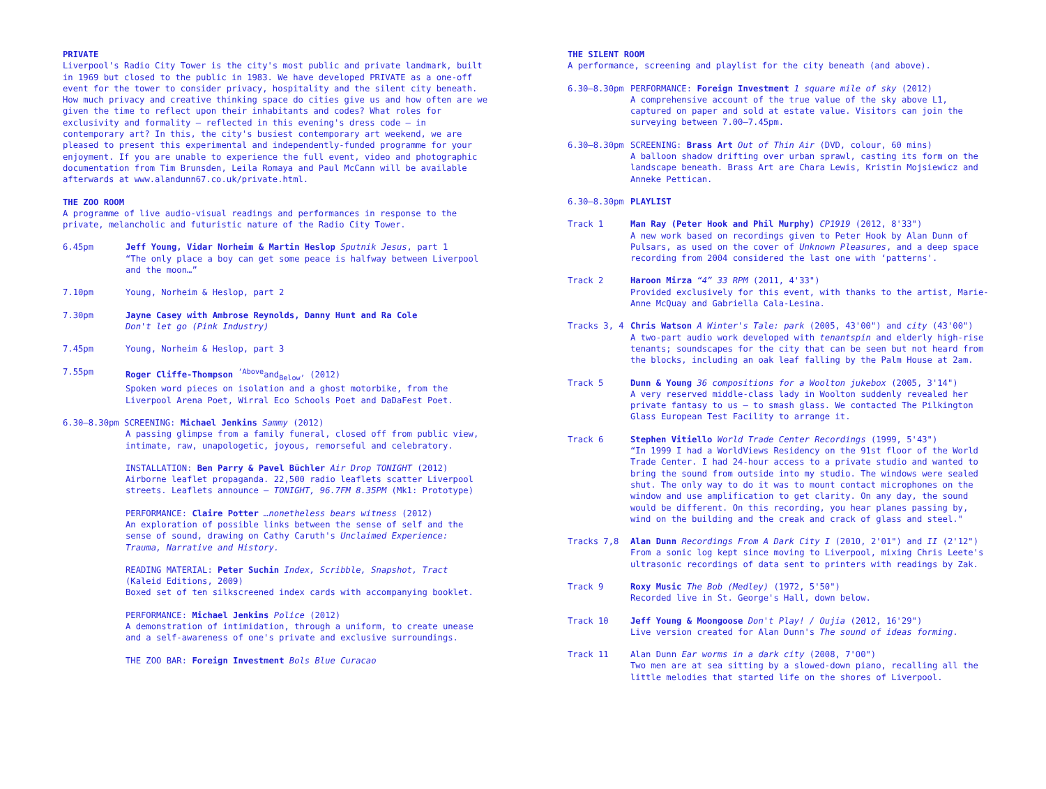PRIVATE
Liverpool's Radio City Tower is the city's most public and private landmark, built in 1969 but closed to the public in 1983. We have developed PRIVATE as a one-off event for the tower to consider privacy, hospitality and the silent city beneath. How much privacy and creative thinking space do cities give us and how often are we given the time to reflect upon their inhabitants and codes? What roles for exclusivity and formality – reflected in this evening's dress code – in contemporary art? In this, the city's busiest contemporary art weekend, we are pleased to present this experimental and independently-funded programme for your enjoyment. If you are unable to experience the full event, video and photographic documentation from Tim Brunsden, Leila Romaya and Paul McCann will be available afterwards at www.alandunn67.co.uk/private.html.
THE ZOO ROOM
A programme of live audio-visual readings and performances in response to the private, melancholic and futuristic nature of the Radio City Tower.
6.45pm Jeff Young, Vidar Norheim & Martin Heslop Sputnik Jesus, part 1
“The only place a boy can get some peace is halfway between Liverpool and the moon…”
7.10pm Young, Norheim & Heslop, part 2
7.30pm Jayne Casey with Ambrose Reynolds, Danny Hunt and Ra Cole
Don't let go (Pink Industry)
7.45pm Young, Norheim & Heslop, part 3
7.55pm Roger Cliffe-Thompson <sup>‘Above</sup>and<sub>Below’</sub> (2012)
Spoken word pieces on isolation and a ghost motorbike, from the Liverpool Arena Poet, Wirral Eco Schools Poet and DaDaFest Poet.
6.30–8.30pm SCREENING: Michael Jenkins Sammy (2012)
A passing glimpse from a family funeral, closed off from public view, intimate, raw, unapologetic, joyous, remorseful and celebratory.
INSTALLATION: Ben Parry & Pavel Büchler Air Drop TONIGHT (2012)
Airborne leaflet propaganda. 22,500 radio leaflets scatter Liverpool streets. Leaflets announce – TONIGHT, 96.7FM 8.35PM (Mk1: Prototype)
PERFORMANCE: Claire Potter …nonetheless bears witness (2012)
An exploration of possible links between the sense of self and the sense of sound, drawing on Cathy Caruth's Unclaimed Experience: Trauma, Narrative and History.
READING MATERIAL: Peter Suchin Index, Scribble, Snapshot, Tract
(Kaleid Editions, 2009)
Boxed set of ten silkscreened index cards with accompanying booklet.
PERFORMANCE: Michael Jenkins Police (2012)
A demonstration of intimidation, through a uniform, to create unease and a self-awareness of one's private and exclusive surroundings.
THE ZOO BAR: Foreign Investment Bols Blue Curacao
THE SILENT ROOM
A performance, screening and playlist for the city beneath (and above).
6.30–8.30pm PERFORMANCE: Foreign Investment 1 square mile of sky (2012)
A comprehensive account of the true value of the sky above L1, captured on paper and sold at estate value. Visitors can join the surveying between 7.00–7.45pm.
6.30–8.30pm SCREENING: Brass Art Out of Thin Air (DVD, colour, 60 mins)
A balloon shadow drifting over urban sprawl, casting its form on the landscape beneath. Brass Art are Chara Lewis, Kristin Mojsiewicz and Anneke Pettican.
6.30–8.30pm PLAYLIST
Track 1 Man Ray (Peter Hook and Phil Murphy) CP1919 (2012, 8'33")
A new work based on recordings given to Peter Hook by Alan Dunn of Pulsars, as used on the cover of Unknown Pleasures, and a deep space recording from 2004 considered the last one with ‘patterns'.
Track 2 Haroon Mirza “4” 33 RPM (2011, 4'33")
Provided exclusively for this event, with thanks to the artist, Marie-Anne McQuay and Gabriella Cala-Lesina.
Tracks 3, 4 Chris Watson A Winter's Tale: park (2005, 43'00") and city (43'00")
A two-part audio work developed with tenantspin and elderly high-rise tenants; soundscapes for the city that can be seen but not heard from the blocks, including an oak leaf falling by the Palm House at 2am.
Track 5 Dunn & Young 36 compositions for a Woolton jukebox (2005, 3'14")
A very reserved middle-class lady in Woolton suddenly revealed her private fantasy to us – to smash glass. We contacted The Pilkington Glass European Test Facility to arrange it.
Track 6 Stephen Vitiello World Trade Center Recordings (1999, 5'43")
“In 1999 I had a WorldViews Residency on the 91st floor of the World Trade Center. I had 24-hour access to a private studio and wanted to bring the sound from outside into my studio. The windows were sealed shut. The only way to do it was to mount contact microphones on the window and use amplification to get clarity. On any day, the sound would be different. On this recording, you hear planes passing by, wind on the building and the creak and crack of glass and steel."
Tracks 7,8 Alan Dunn Recordings From A Dark City I (2010, 2'01") and II (2'12")
From a sonic log kept since moving to Liverpool, mixing Chris Leete's ultrasonic recordings of data sent to printers with readings by Zak.
Track 9 Roxy Music The Bob (Medley) (1972, 5'50")
Recorded live in St. George's Hall, down below.
Track 10 Jeff Young & Moongoose Don't Play! / Oujia (2012, 16'29")
Live version created for Alan Dunn's The sound of ideas forming.
Track 11 Alan Dunn Ear worms in a dark city (2008, 7'00")
Two men are at sea sitting by a slowed-down piano, recalling all the little melodies that started life on the shores of Liverpool.